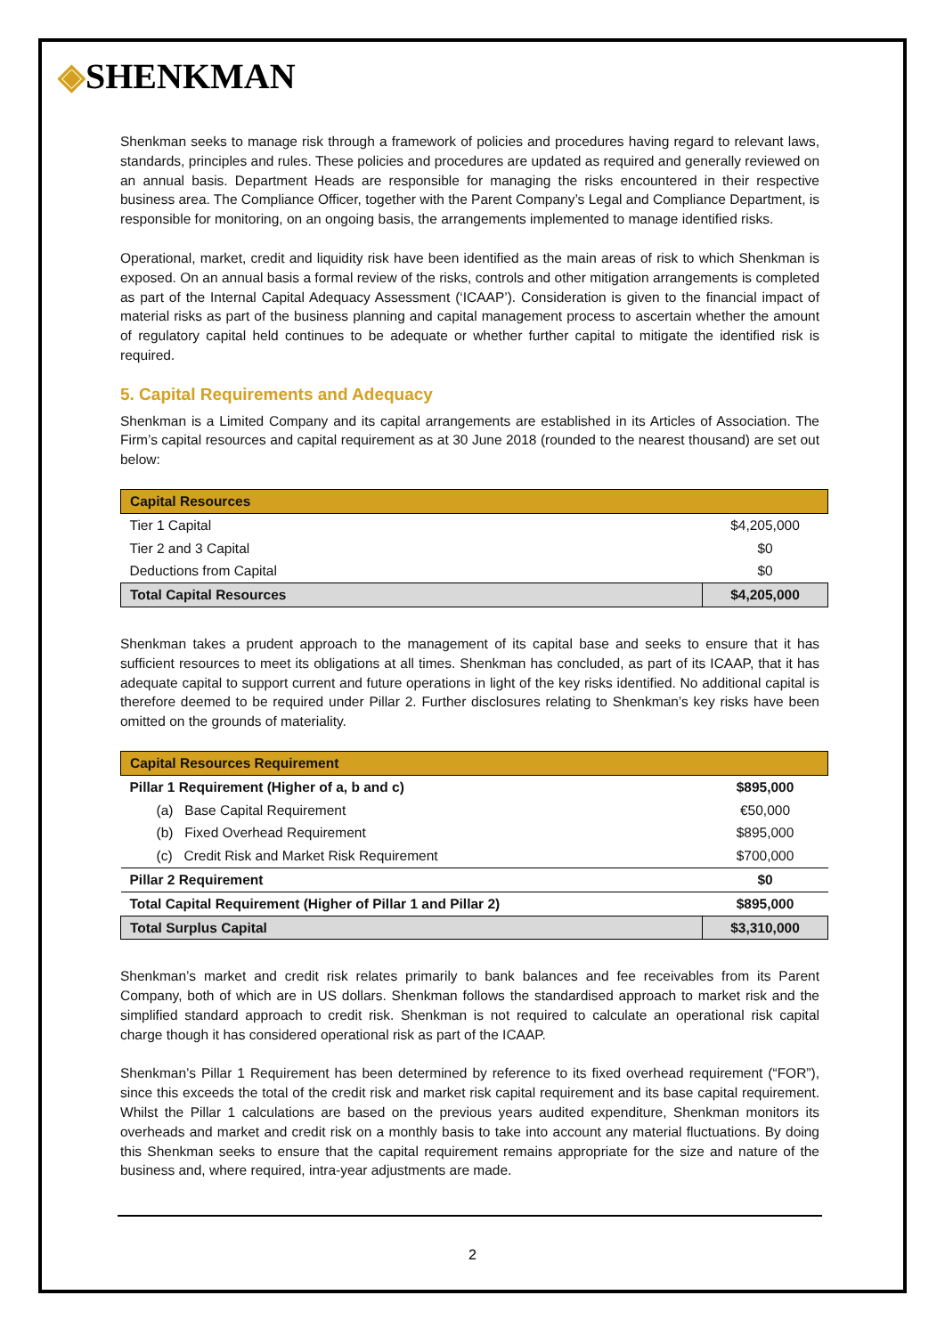◈SHENKMAN
Shenkman seeks to manage risk through a framework of policies and procedures having regard to relevant laws, standards, principles and rules. These policies and procedures are updated as required and generally reviewed on an annual basis. Department Heads are responsible for managing the risks encountered in their respective business area. The Compliance Officer, together with the Parent Company’s Legal and Compliance Department, is responsible for monitoring, on an ongoing basis, the arrangements implemented to manage identified risks.
Operational, market, credit and liquidity risk have been identified as the main areas of risk to which Shenkman is exposed. On an annual basis a formal review of the risks, controls and other mitigation arrangements is completed as part of the Internal Capital Adequacy Assessment (‘ICAAP’). Consideration is given to the financial impact of material risks as part of the business planning and capital management process to ascertain whether the amount of regulatory capital held continues to be adequate or whether further capital to mitigate the identified risk is required.
5. Capital Requirements and Adequacy
Shenkman is a Limited Company and its capital arrangements are established in its Articles of Association. The Firm’s capital resources and capital requirement as at 30 June 2018 (rounded to the nearest thousand) are set out below:
| Capital Resources | |
| --- | --- |
| Tier 1 Capital | $4,205,000 |
| Tier 2 and 3 Capital | $0 |
| Deductions from Capital | $0 |
| Total Capital Resources | $4,205,000 |
Shenkman takes a prudent approach to the management of its capital base and seeks to ensure that it has sufficient resources to meet its obligations at all times. Shenkman has concluded, as part of its ICAAP, that it has adequate capital to support current and future operations in light of the key risks identified. No additional capital is therefore deemed to be required under Pillar 2. Further disclosures relating to Shenkman’s key risks have been omitted on the grounds of materiality.
| Capital Resources Requirement | |
| --- | --- |
| Pillar 1 Requirement (Higher of a, b and c) | $895,000 |
| (a) Base Capital Requirement | €50,000 |
| (b) Fixed Overhead Requirement | $895,000 |
| (c) Credit Risk and Market Risk Requirement | $700,000 |
| Pillar 2 Requirement | $0 |
| Total Capital Requirement (Higher of Pillar 1 and Pillar 2) | $895,000 |
| Total Surplus Capital | $3,310,000 |
Shenkman’s market and credit risk relates primarily to bank balances and fee receivables from its Parent Company, both of which are in US dollars. Shenkman follows the standardised approach to market risk and the simplified standard approach to credit risk. Shenkman is not required to calculate an operational risk capital charge though it has considered operational risk as part of the ICAAP.
Shenkman’s Pillar 1 Requirement has been determined by reference to its fixed overhead requirement (“FOR”), since this exceeds the total of the credit risk and market risk capital requirement and its base capital requirement. Whilst the Pillar 1 calculations are based on the previous years audited expenditure, Shenkman monitors its overheads and market and credit risk on a monthly basis to take into account any material fluctuations. By doing this Shenkman seeks to ensure that the capital requirement remains appropriate for the size and nature of the business and, where required, intra-year adjustments are made.
2